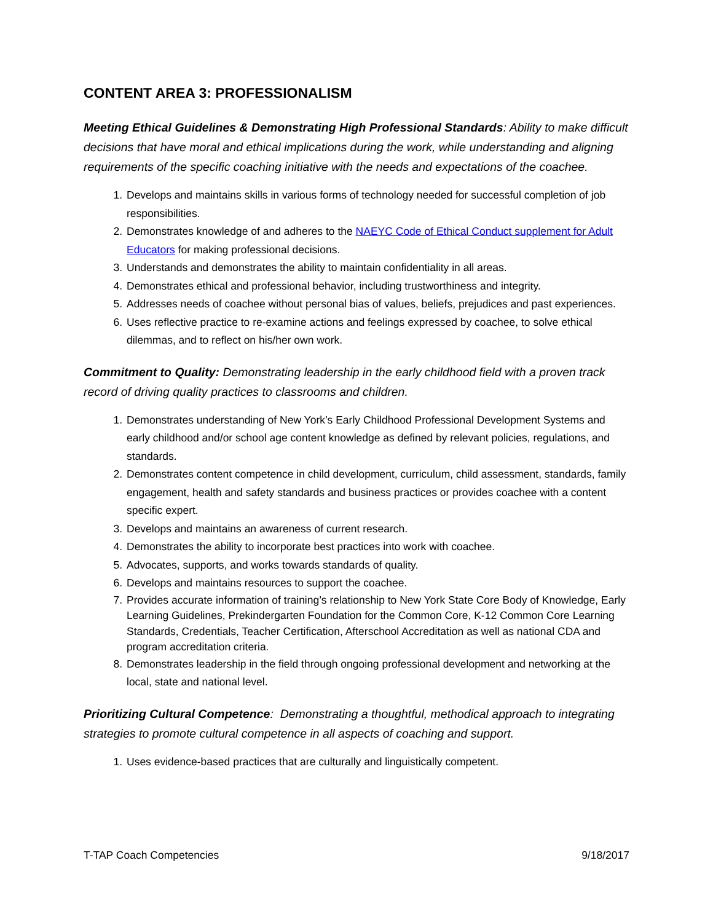CONTENT AREA 3: PROFESSIONALISM
Meeting Ethical Guidelines & Demonstrating High Professional Standards: Ability to make difficult decisions that have moral and ethical implications during the work, while understanding and aligning requirements of the specific coaching initiative with the needs and expectations of the coachee.
1. Develops and maintains skills in various forms of technology needed for successful completion of job responsibilities.
2. Demonstrates knowledge of and adheres to the NAEYC Code of Ethical Conduct supplement for Adult Educators for making professional decisions.
3. Understands and demonstrates the ability to maintain confidentiality in all areas.
4. Demonstrates ethical and professional behavior, including trustworthiness and integrity.
5. Addresses needs of coachee without personal bias of values, beliefs, prejudices and past experiences.
6. Uses reflective practice to re-examine actions and feelings expressed by coachee, to solve ethical dilemmas, and to reflect on his/her own work.
Commitment to Quality: Demonstrating leadership in the early childhood field with a proven track record of driving quality practices to classrooms and children.
1. Demonstrates understanding of New York’s Early Childhood Professional Development Systems and early childhood and/or school age content knowledge as defined by relevant policies, regulations, and standards.
2. Demonstrates content competence in child development, curriculum, child assessment, standards, family engagement, health and safety standards and business practices or provides coachee with a content specific expert.
3. Develops and maintains an awareness of current research.
4. Demonstrates the ability to incorporate best practices into work with coachee.
5. Advocates, supports, and works towards standards of quality.
6. Develops and maintains resources to support the coachee.
7. Provides accurate information of training’s relationship to New York State Core Body of Knowledge, Early Learning Guidelines, Prekindergarten Foundation for the Common Core, K-12 Common Core Learning Standards, Credentials, Teacher Certification, Afterschool Accreditation as well as national CDA and program accreditation criteria.
8. Demonstrates leadership in the field through ongoing professional development and networking at the local, state and national level.
Prioritizing Cultural Competence: Demonstrating a thoughtful, methodical approach to integrating strategies to promote cultural competence in all aspects of coaching and support.
1. Uses evidence-based practices that are culturally and linguistically competent.
T-TAP Coach Competencies 9/18/2017